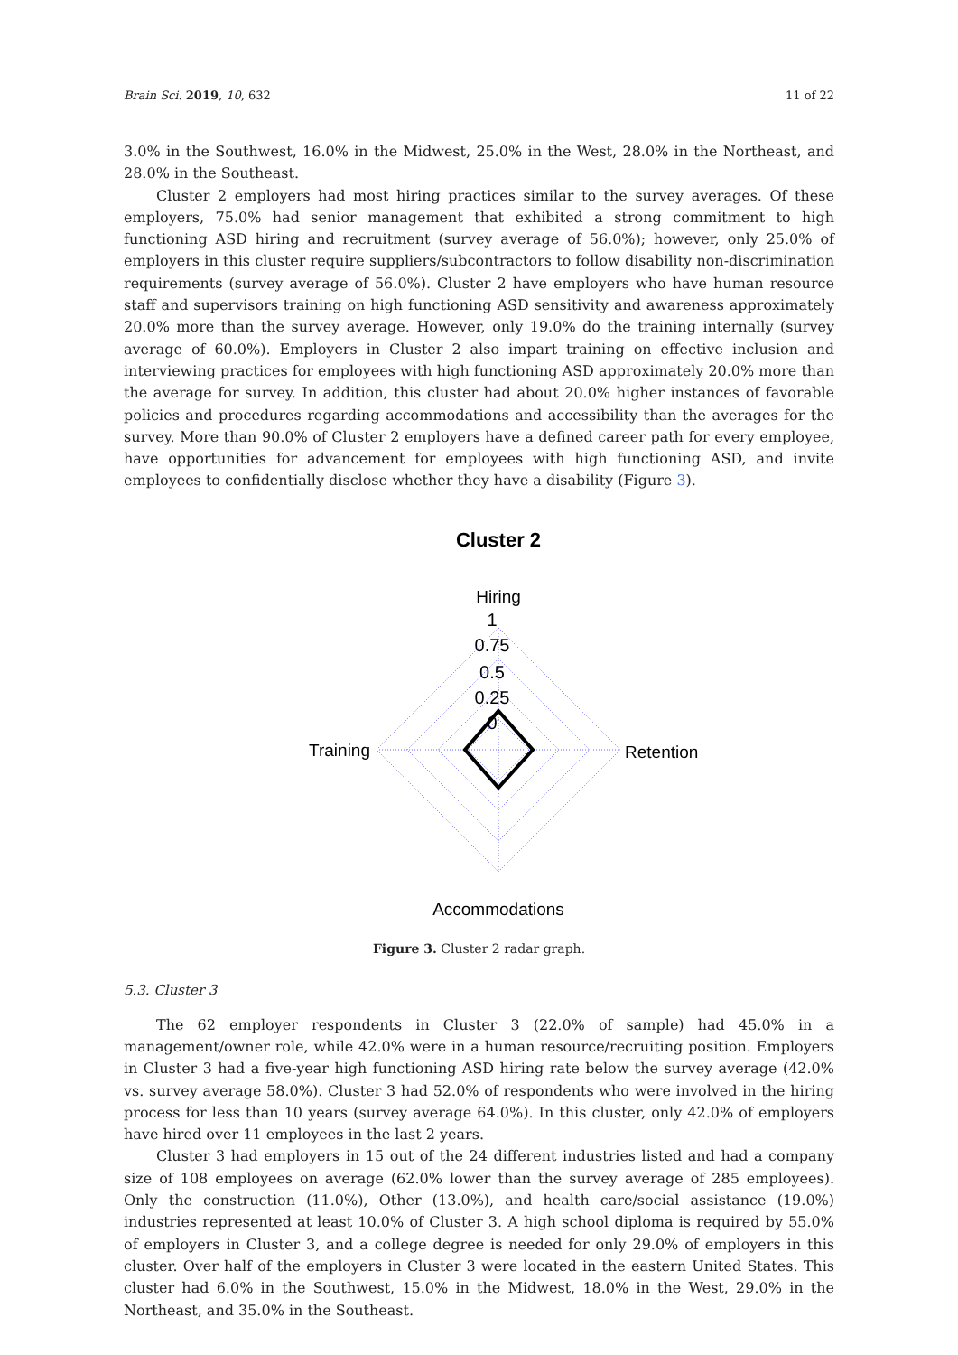Brain Sci. 2019, 10, 632 11 of 22
3.0% in the Southwest, 16.0% in the Midwest, 25.0% in the West, 28.0% in the Northeast, and 28.0% in the Southeast.
Cluster 2 employers had most hiring practices similar to the survey averages. Of these employers, 75.0% had senior management that exhibited a strong commitment to high functioning ASD hiring and recruitment (survey average of 56.0%); however, only 25.0% of employers in this cluster require suppliers/subcontractors to follow disability non-discrimination requirements (survey average of 56.0%). Cluster 2 have employers who have human resource staff and supervisors training on high functioning ASD sensitivity and awareness approximately 20.0% more than the survey average. However, only 19.0% do the training internally (survey average of 60.0%). Employers in Cluster 2 also impart training on effective inclusion and interviewing practices for employees with high functioning ASD approximately 20.0% more than the average for survey. In addition, this cluster had about 20.0% higher instances of favorable policies and procedures regarding accommodations and accessibility than the averages for the survey. More than 90.0% of Cluster 2 employers have a defined career path for every employee, have opportunities for advancement for employees with high functioning ASD, and invite employees to confidentially disclose whether they have a disability (Figure 3).
Cluster 2
Hiring
1
0.75
0.5
0.25
0
Training
Retention
Accommodations
Figure 3. Cluster 2 radar graph.
5.3. Cluster 3
The 62 employer respondents in Cluster 3 (22.0% of sample) had 45.0% in a management/owner role, while 42.0% were in a human resource/recruiting position. Employers in Cluster 3 had a five-year high functioning ASD hiring rate below the survey average (42.0% vs. survey average 58.0%). Cluster 3 had 52.0% of respondents who were involved in the hiring process for less than 10 years (survey average 64.0%). In this cluster, only 42.0% of employers have hired over 11 employees in the last 2 years.
Cluster 3 had employers in 15 out of the 24 different industries listed and had a company size of 108 employees on average (62.0% lower than the survey average of 285 employees). Only the construction (11.0%), Other (13.0%), and health care/social assistance (19.0%) industries represented at least 10.0% of Cluster 3. A high school diploma is required by 55.0% of employers in Cluster 3, and a college degree is needed for only 29.0% of employers in this cluster. Over half of the employers in Cluster 3 were located in the eastern United States. This cluster had 6.0% in the Southwest, 15.0% in the Midwest, 18.0% in the West, 29.0% in the Northeast, and 35.0% in the Southeast.